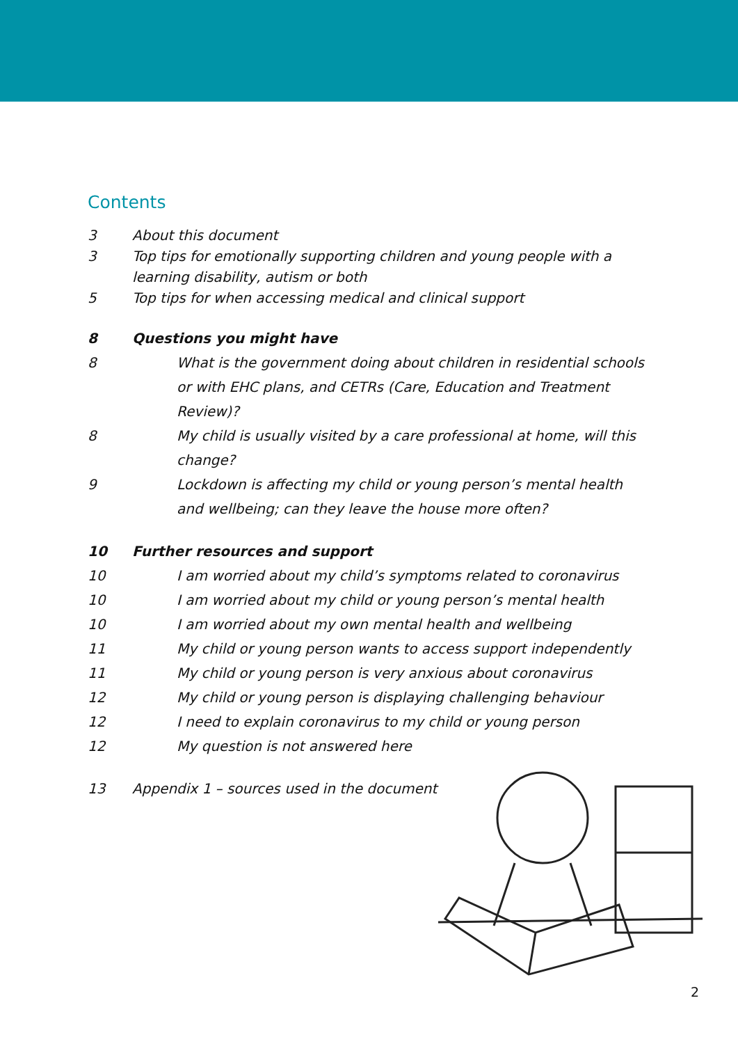Contents
3 About this document
3 Top tips for emotionally supporting children and young people with a learning disability, autism or both
5 Top tips for when accessing medical and clinical support
8 Questions you might have
8 What is the government doing about children in residential schools or with EHC plans, and CETRs (Care, Education and Treatment Review)?
8 My child is usually visited by a care professional at home, will this change?
9 Lockdown is affecting my child or young person’s mental health and wellbeing; can they leave the house more often?
10 Further resources and support
10 I am worried about my child’s symptoms related to coronavirus
10 I am worried about my child or young person’s mental health
10 I am worried about my own mental health and wellbeing
11 My child or young person wants to access support independently
11 My child or young person is very anxious about coronavirus
12 My child or young person is displaying challenging behaviour
12 I need to explain coronavirus to my child or young person
12 My question is not answered here
13 Appendix 1 – sources used in the document
2